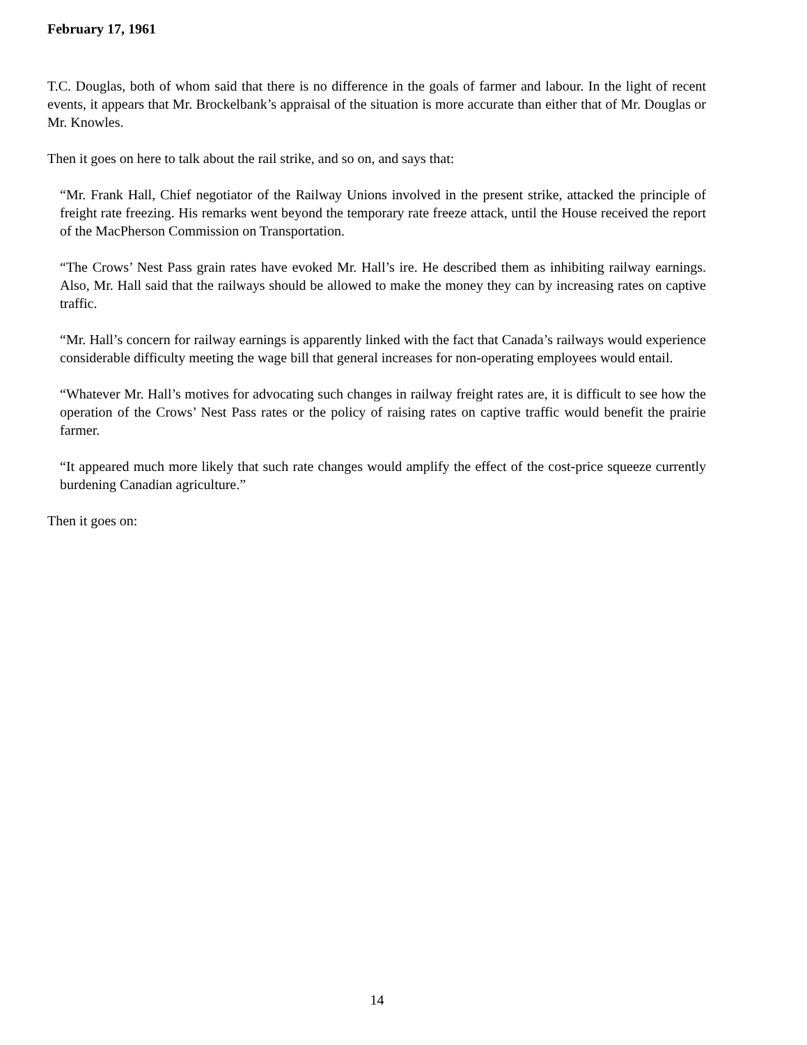February 17, 1961
T.C. Douglas, both of whom said that there is no difference in the goals of farmer and labour. In the light of recent events, it appears that Mr. Brockelbank’s appraisal of the situation is more accurate than either that of Mr. Douglas or Mr. Knowles.
Then it goes on here to talk about the rail strike, and so on, and says that:
“Mr. Frank Hall, Chief negotiator of the Railway Unions involved in the present strike, attacked the principle of freight rate freezing. His remarks went beyond the temporary rate freeze attack, until the House received the report of the MacPherson Commission on Transportation.
“The Crows’ Nest Pass grain rates have evoked Mr. Hall’s ire. He described them as inhibiting railway earnings. Also, Mr. Hall said that the railways should be allowed to make the money they can by increasing rates on captive traffic.
“Mr. Hall’s concern for railway earnings is apparently linked with the fact that Canada’s railways would experience considerable difficulty meeting the wage bill that general increases for non-operating employees would entail.
“Whatever Mr. Hall’s motives for advocating such changes in railway freight rates are, it is difficult to see how the operation of the Crows’ Nest Pass rates or the policy of raising rates on captive traffic would benefit the prairie farmer.
“It appeared much more likely that such rate changes would amplify the effect of the cost-price squeeze currently burdening Canadian agriculture.”
Then it goes on:
14